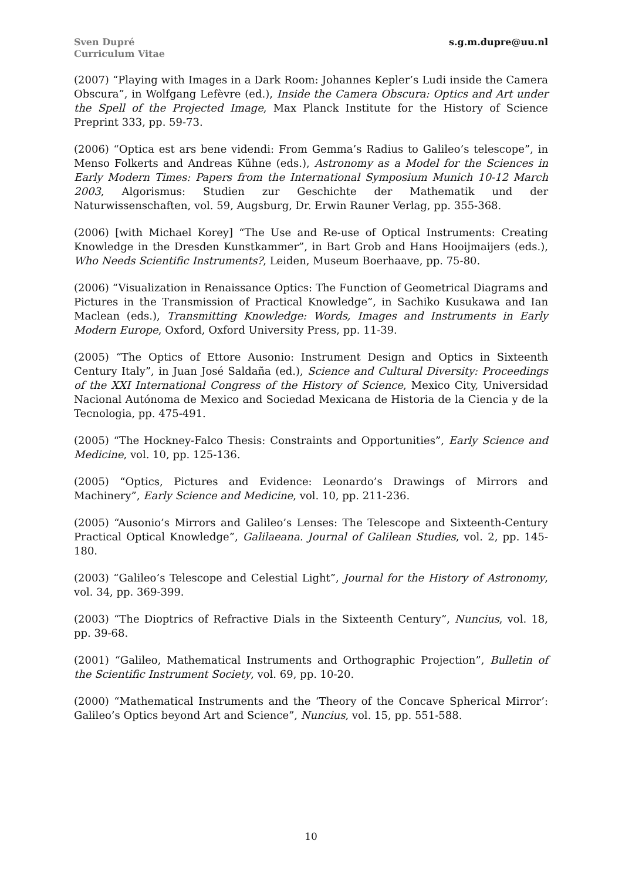Sven Dupré
Curriculum Vitae
s.g.m.dupre@uu.nl
(2007) “Playing with Images in a Dark Room: Johannes Kepler’s Ludi inside the Camera Obscura”, in Wolfgang Lefèvre (ed.), Inside the Camera Obscura: Optics and Art under the Spell of the Projected Image, Max Planck Institute for the History of Science Preprint 333, pp. 59-73.
(2006) “Optica est ars bene videndi: From Gemma’s Radius to Galileo’s telescope”, in Menso Folkerts and Andreas Kühne (eds.), Astronomy as a Model for the Sciences in Early Modern Times: Papers from the International Symposium Munich 10-12 March 2003, Algorismus: Studien zur Geschichte der Mathematik und der Naturwissenschaften, vol. 59, Augsburg, Dr. Erwin Rauner Verlag, pp. 355-368.
(2006) [with Michael Korey] “The Use and Re-use of Optical Instruments: Creating Knowledge in the Dresden Kunstkammer”, in Bart Grob and Hans Hooijmaijers (eds.), Who Needs Scientific Instruments?, Leiden, Museum Boerhaave, pp. 75-80.
(2006) “Visualization in Renaissance Optics: The Function of Geometrical Diagrams and Pictures in the Transmission of Practical Knowledge”, in Sachiko Kusukawa and Ian Maclean (eds.), Transmitting Knowledge: Words, Images and Instruments in Early Modern Europe, Oxford, Oxford University Press, pp. 11-39.
(2005) “The Optics of Ettore Ausonio: Instrument Design and Optics in Sixteenth Century Italy”, in Juan José Saldaña (ed.), Science and Cultural Diversity: Proceedings of the XXI International Congress of the History of Science, Mexico City, Universidad Nacional Autónoma de Mexico and Sociedad Mexicana de Historia de la Ciencia y de la Tecnologia, pp. 475-491.
(2005) “The Hockney-Falco Thesis: Constraints and Opportunities”, Early Science and Medicine, vol. 10, pp. 125-136.
(2005) “Optics, Pictures and Evidence: Leonardo’s Drawings of Mirrors and Machinery”, Early Science and Medicine, vol. 10, pp. 211-236.
(2005) “Ausonio’s Mirrors and Galileo’s Lenses: The Telescope and Sixteenth-Century Practical Optical Knowledge”, Galilaeana. Journal of Galilean Studies, vol. 2, pp. 145-180.
(2003) “Galileo’s Telescope and Celestial Light”, Journal for the History of Astronomy, vol. 34, pp. 369-399.
(2003) “The Dioptrics of Refractive Dials in the Sixteenth Century”, Nuncius, vol. 18, pp. 39-68.
(2001) “Galileo, Mathematical Instruments and Orthographic Projection”, Bulletin of the Scientific Instrument Society, vol. 69, pp. 10-20.
(2000) “Mathematical Instruments and the ‘Theory of the Concave Spherical Mirror’: Galileo’s Optics beyond Art and Science”, Nuncius, vol. 15, pp. 551-588.
10